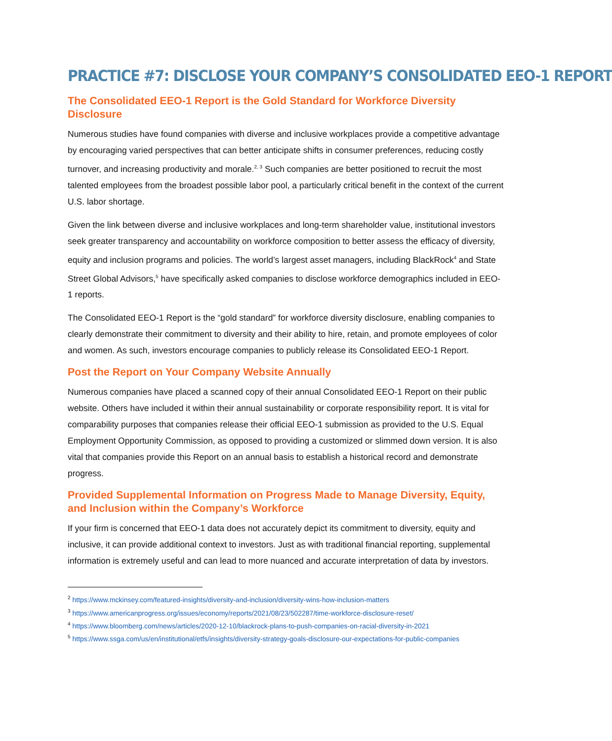PRACTICE #7: DISCLOSE YOUR COMPANY’S CONSOLIDATED EEO-1 REPORT
The Consolidated EEO-1 Report is the Gold Standard for Workforce Diversity Disclosure
Numerous studies have found companies with diverse and inclusive workplaces provide a competitive advantage by encouraging varied perspectives that can better anticipate shifts in consumer preferences, reducing costly turnover, and increasing productivity and morale.<sup>2, 3</sup> Such companies are better positioned to recruit the most talented employees from the broadest possible labor pool, a particularly critical benefit in the context of the current U.S. labor shortage.
Given the link between diverse and inclusive workplaces and long-term shareholder value, institutional investors seek greater transparency and accountability on workforce composition to better assess the efficacy of diversity, equity and inclusion programs and policies. The world’s largest asset managers, including BlackRock<sup>4</sup> and State Street Global Advisors,<sup>5</sup> have specifically asked companies to disclose workforce demographics included in EEO-1 reports.
The Consolidated EEO-1 Report is the “gold standard” for workforce diversity disclosure, enabling companies to clearly demonstrate their commitment to diversity and their ability to hire, retain, and promote employees of color and women. As such, investors encourage companies to publicly release its Consolidated EEO-1 Report.
Post the Report on Your Company Website Annually
Numerous companies have placed a scanned copy of their annual Consolidated EEO-1 Report on their public website. Others have included it within their annual sustainability or corporate responsibility report. It is vital for comparability purposes that companies release their official EEO-1 submission as provided to the U.S. Equal Employment Opportunity Commission, as opposed to providing a customized or slimmed down version. It is also vital that companies provide this Report on an annual basis to establish a historical record and demonstrate progress.
Provided Supplemental Information on Progress Made to Manage Diversity, Equity, and Inclusion within the Company’s Workforce
If your firm is concerned that EEO-1 data does not accurately depict its commitment to diversity, equity and inclusive, it can provide additional context to investors. Just as with traditional financial reporting, supplemental information is extremely useful and can lead to more nuanced and accurate interpretation of data by investors.
<sup>2</sup> https://www.mckinsey.com/featured-insights/diversity-and-inclusion/diversity-wins-how-inclusion-matters
<sup>3</sup> https://www.americanprogress.org/issues/economy/reports/2021/08/23/502287/time-workforce-disclosure-reset/
<sup>4</sup> https://www.bloomberg.com/news/articles/2020-12-10/blackrock-plans-to-push-companies-on-racial-diversity-in-2021
<sup>5</sup> https://www.ssga.com/us/en/institutional/etfs/insights/diversity-strategy-goals-disclosure-our-expectations-for-public-companies